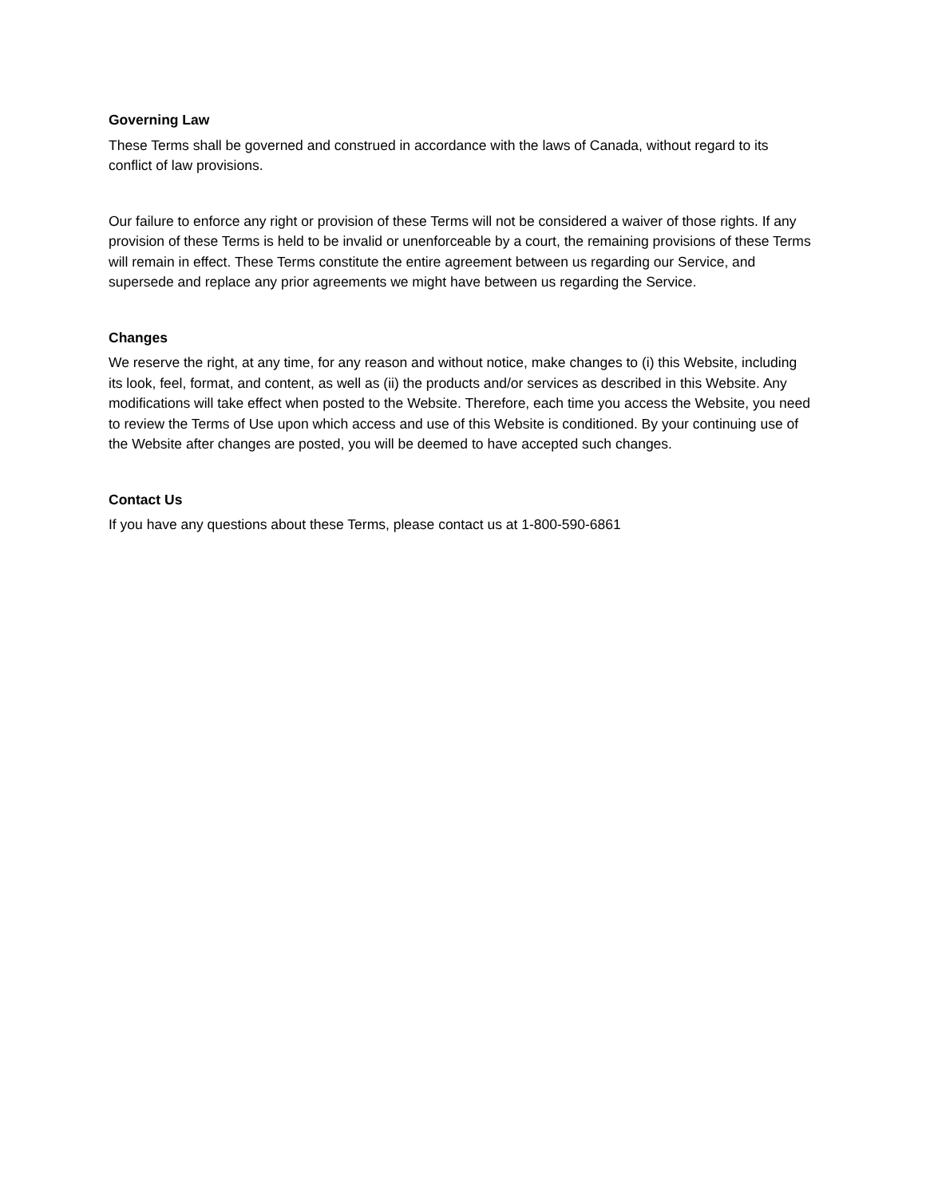Governing Law
These Terms shall be governed and construed in accordance with the laws of Canada, without regard to its conflict of law provisions.
Our failure to enforce any right or provision of these Terms will not be considered a waiver of those rights. If any provision of these Terms is held to be invalid or unenforceable by a court, the remaining provisions of these Terms will remain in effect. These Terms constitute the entire agreement between us regarding our Service, and supersede and replace any prior agreements we might have between us regarding the Service.
Changes
We reserve the right, at any time, for any reason and without notice, make changes to (i) this Website, including its look, feel, format, and content, as well as (ii) the products and/or services as described in this Website. Any modifications will take effect when posted to the Website. Therefore, each time you access the Website, you need to review the Terms of Use upon which access and use of this Website is conditioned. By your continuing use of the Website after changes are posted, you will be deemed to have accepted such changes.
Contact Us
If you have any questions about these Terms, please contact us at 1-800-590-6861